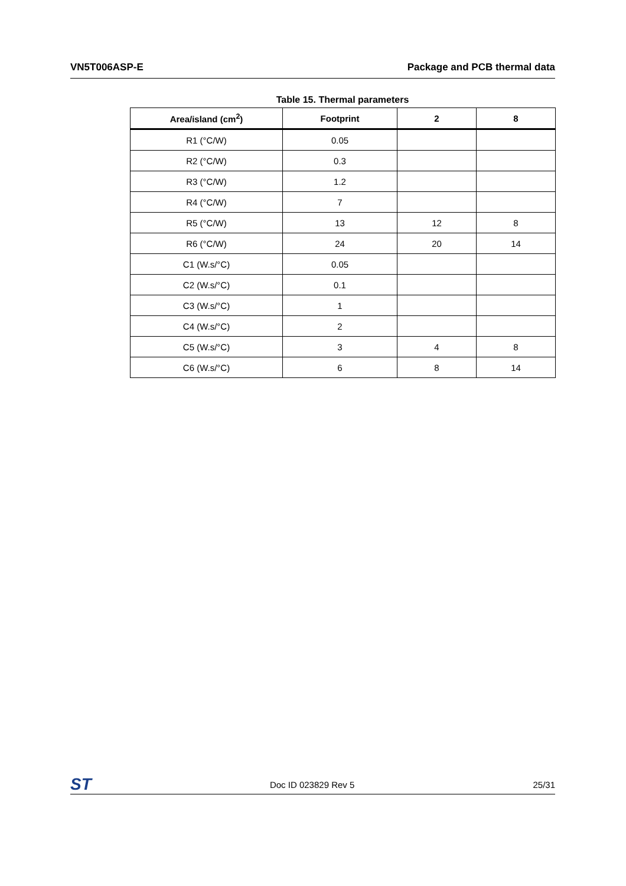VN5T006ASP-E Package and PCB thermal data
Table 15. Thermal parameters
| Area/island (cm<sup>2</sup>) | Footprint | 2 | 8 |
| --- | --- | --- | --- |
| R1 (°C/W) | 0.05 | | |
| R2 (°C/W) | 0.3 | | |
| R3 (°C/W) | 1.2 | | |
| R4 (°C/W) | 7 | | |
| R5 (°C/W) | 13 | 12 | 8 |
| R6 (°C/W) | 24 | 20 | 14 |
| C1 (W.s/°C) | 0.05 | | |
| C2 (W.s/°C) | 0.1 | | |
| C3 (W.s/°C) | 1 | | |
| C4 (W.s/°C) | 2 | | |
| C5 (W.s/°C) | 3 | 4 | 8 |
| C6 (W.s/°C) | 6 | 8 | 14 |
ST Doc ID 023829 Rev 5 25/31